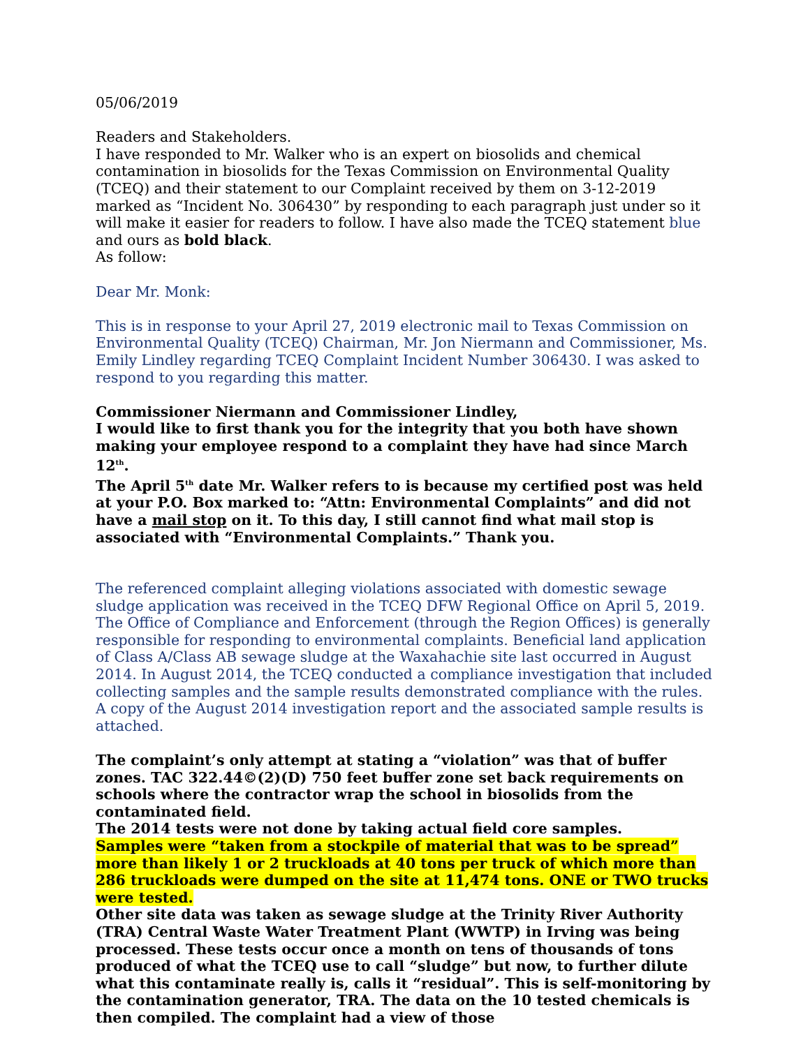05/06/2019
Readers and Stakeholders.
I have responded to Mr. Walker who is an expert on biosolids and chemical contamination in biosolids for the Texas Commission on Environmental Quality (TCEQ) and their statement to our Complaint received by them on 3-12-2019 marked as “Incident No. 306430” by responding to each paragraph just under so it will make it easier for readers to follow. I have also made the TCEQ statement blue and ours as bold black.
As follow:
Dear Mr. Monk:
This is in response to your April 27, 2019 electronic mail to Texas Commission on Environmental Quality (TCEQ) Chairman, Mr. Jon Niermann and Commissioner, Ms. Emily Lindley regarding TCEQ Complaint Incident Number 306430. I was asked to respond to you regarding this matter.
Commissioner Niermann and Commissioner Lindley,
I would like to first thank you for the integrity that you both have shown making your employee respond to a complaint they have had since March 12<sup>th</sup>.
The April 5<sup>th</sup> date Mr. Walker refers to is because my certified post was held at your P.O. Box marked to: “Attn: Environmental Complaints” and did not have a mail stop on it. To this day, I still cannot find what mail stop is associated with “Environmental Complaints.” Thank you.
The referenced complaint alleging violations associated with domestic sewage sludge application was received in the TCEQ DFW Regional Office on April 5, 2019. The Office of Compliance and Enforcement (through the Region Offices) is generally responsible for responding to environmental complaints. Beneficial land application of Class A/Class AB sewage sludge at the Waxahachie site last occurred in August 2014. In August 2014, the TCEQ conducted a compliance investigation that included collecting samples and the sample results demonstrated compliance with the rules. A copy of the August 2014 investigation report and the associated sample results is attached.
The complaint’s only attempt at stating a “violation” was that of buffer zones. TAC 322.44©(2)(D) 750 feet buffer zone set back requirements on schools where the contractor wrap the school in biosolids from the contaminated field.
The 2014 tests were not done by taking actual field core samples.
Samples were “taken from a stockpile of material that was to be spread” more than likely 1 or 2 truckloads at 40 tons per truck of which more than 286 truckloads were dumped on the site at 11,474 tons. ONE or TWO trucks were tested.
Other site data was taken as sewage sludge at the Trinity River Authority (TRA) Central Waste Water Treatment Plant (WWTP) in Irving was being processed. These tests occur once a month on tens of thousands of tons produced of what the TCEQ use to call “sludge” but now, to further dilute what this contaminate really is, calls it “residual”. This is self-monitoring by the contamination generator, TRA. The data on the 10 tested chemicals is then compiled. The complaint had a view of those